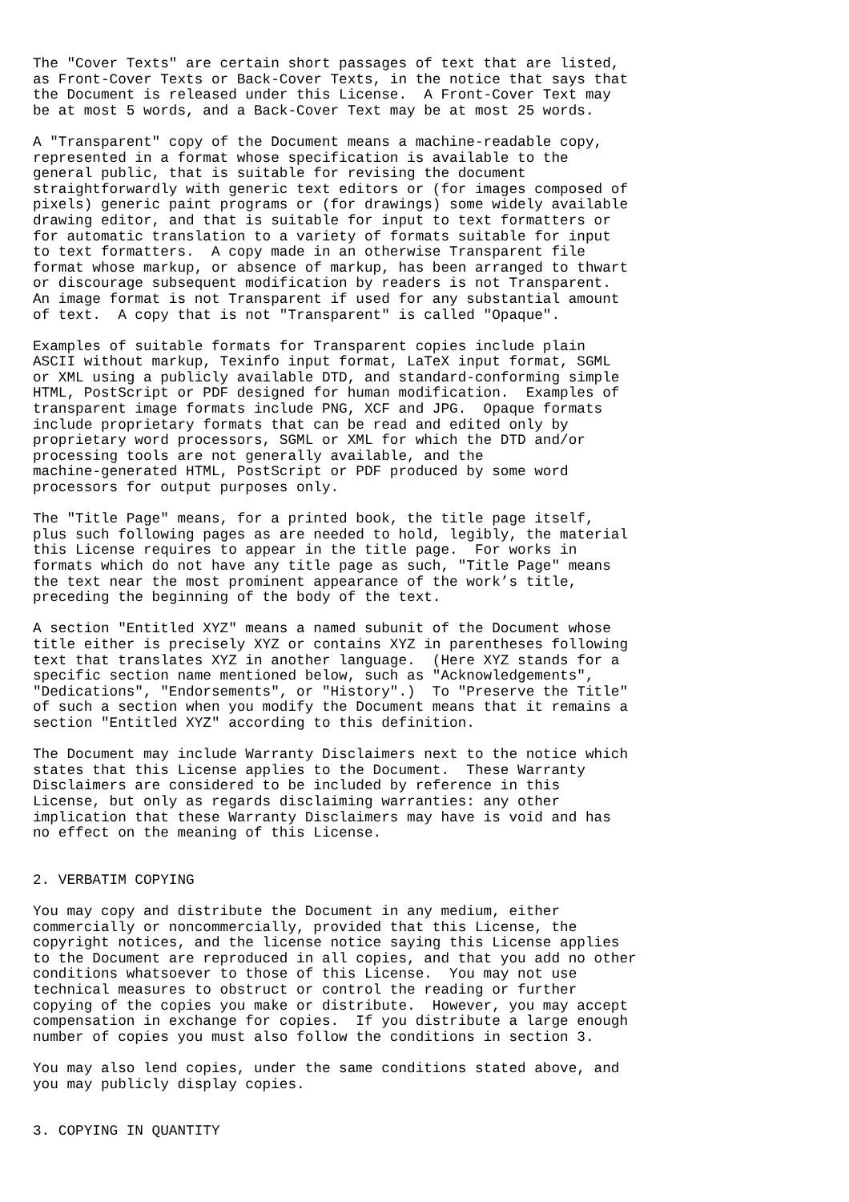The "Cover Texts" are certain short passages of text that are listed,
as Front-Cover Texts or Back-Cover Texts, in the notice that says that
the Document is released under this License.  A Front-Cover Text may
be at most 5 words, and a Back-Cover Text may be at most 25 words.

A "Transparent" copy of the Document means a machine-readable copy,
represented in a format whose specification is available to the
general public, that is suitable for revising the document
straightforwardly with generic text editors or (for images composed of
pixels) generic paint programs or (for drawings) some widely available
drawing editor, and that is suitable for input to text formatters or
for automatic translation to a variety of formats suitable for input
to text formatters.  A copy made in an otherwise Transparent file
format whose markup, or absence of markup, has been arranged to thwart
or discourage subsequent modification by readers is not Transparent.
An image format is not Transparent if used for any substantial amount
of text.  A copy that is not "Transparent" is called "Opaque".

Examples of suitable formats for Transparent copies include plain
ASCII without markup, Texinfo input format, LaTeX input format, SGML
or XML using a publicly available DTD, and standard-conforming simple
HTML, PostScript or PDF designed for human modification.  Examples of
transparent image formats include PNG, XCF and JPG.  Opaque formats
include proprietary formats that can be read and edited only by
proprietary word processors, SGML or XML for which the DTD and/or
processing tools are not generally available, and the
machine-generated HTML, PostScript or PDF produced by some word
processors for output purposes only.

The "Title Page" means, for a printed book, the title page itself,
plus such following pages as are needed to hold, legibly, the material
this License requires to appear in the title page.  For works in
formats which do not have any title page as such, "Title Page" means
the text near the most prominent appearance of the work’s title,
preceding the beginning of the body of the text.

A section "Entitled XYZ" means a named subunit of the Document whose
title either is precisely XYZ or contains XYZ in parentheses following
text that translates XYZ in another language.  (Here XYZ stands for a
specific section name mentioned below, such as "Acknowledgements",
"Dedications", "Endorsements", or "History".)  To "Preserve the Title"
of such a section when you modify the Document means that it remains a
section "Entitled XYZ" according to this definition.

The Document may include Warranty Disclaimers next to the notice which
states that this License applies to the Document.  These Warranty
Disclaimers are considered to be included by reference in this
License, but only as regards disclaiming warranties: any other
implication that these Warranty Disclaimers may have is void and has
no effect on the meaning of this License.


2. VERBATIM COPYING

You may copy and distribute the Document in any medium, either
commercially or noncommercially, provided that this License, the
copyright notices, and the license notice saying this License applies
to the Document are reproduced in all copies, and that you add no other
conditions whatsoever to those of this License.  You may not use
technical measures to obstruct or control the reading or further
copying of the copies you make or distribute.  However, you may accept
compensation in exchange for copies.  If you distribute a large enough
number of copies you must also follow the conditions in section 3.

You may also lend copies, under the same conditions stated above, and
you may publicly display copies.


3. COPYING IN QUANTITY